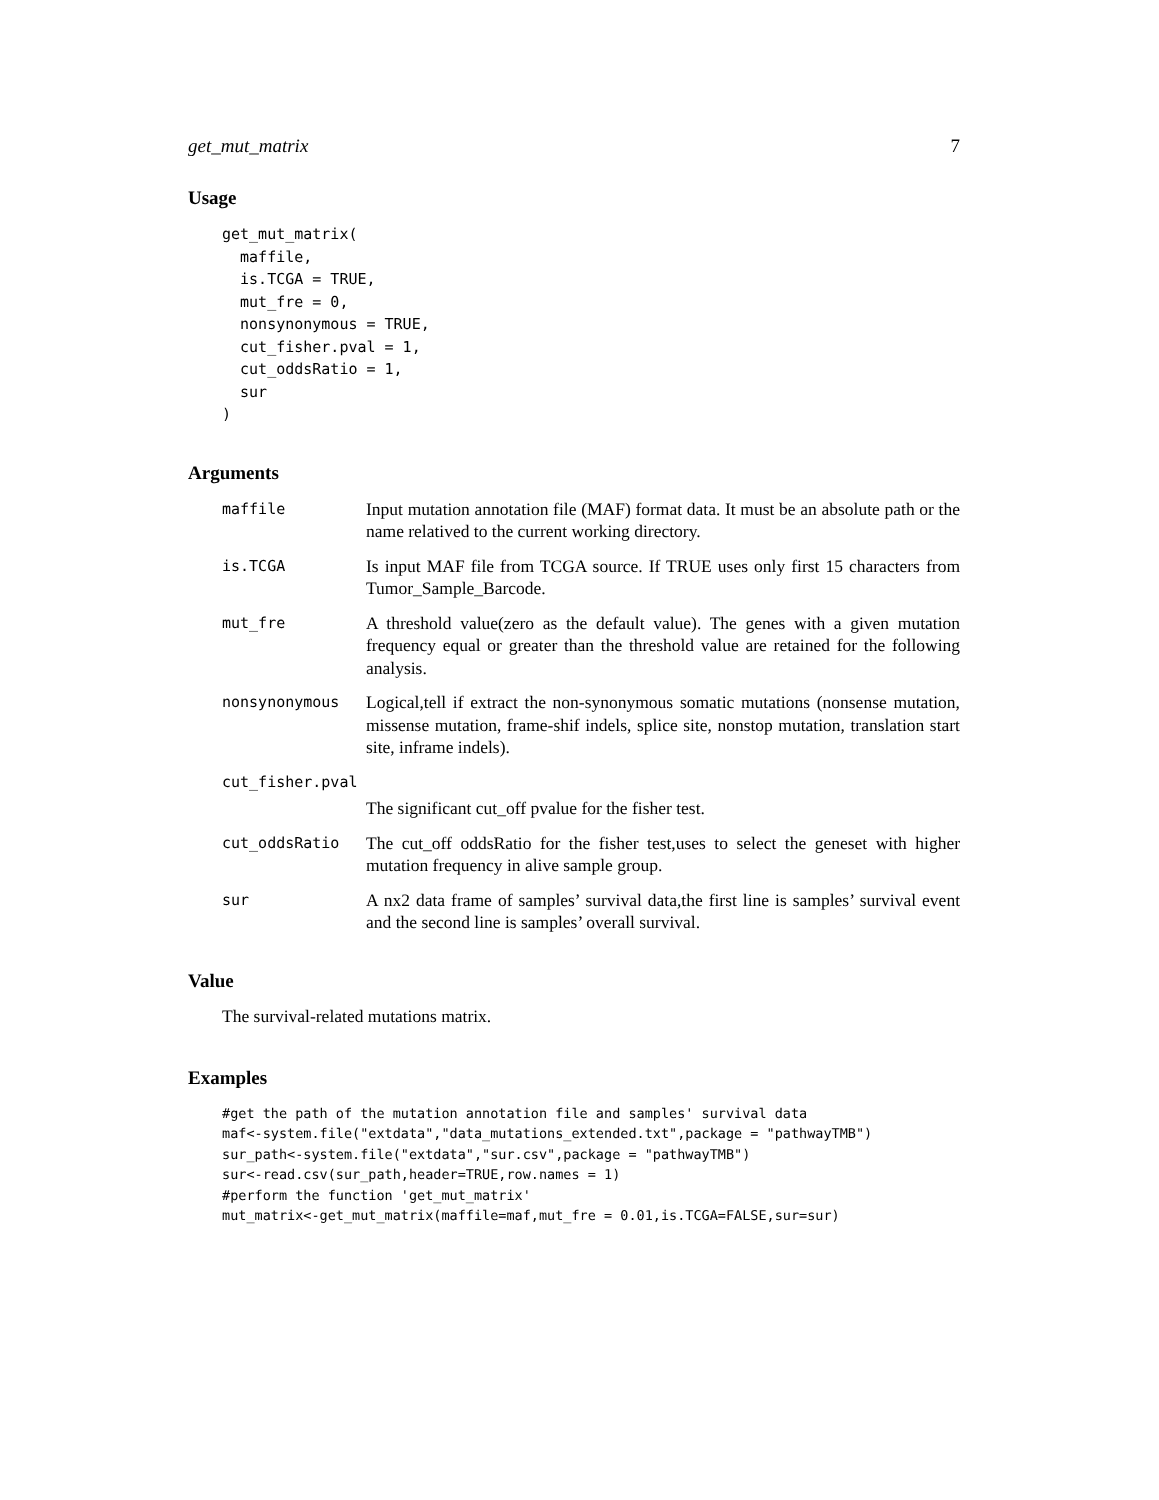get_mut_matrix 7
Usage
get_mut_matrix(
  maffile,
  is.TCGA = TRUE,
  mut_fre = 0,
  nonsynonymous = TRUE,
  cut_fisher.pval = 1,
  cut_oddsRatio = 1,
  sur
)
Arguments
maffile
Input mutation annotation file (MAF) format data. It must be an absolute path or the name relatived to the current working directory.
is.TCGA
Is input MAF file from TCGA source. If TRUE uses only first 15 characters from Tumor_Sample_Barcode.
mut_fre
A threshold value(zero as the default value). The genes with a given mutation frequency equal or greater than the threshold value are retained for the following analysis.
nonsynonymous
Logical,tell if extract the non-synonymous somatic mutations (nonsense mutation, missense mutation, frame-shif indels, splice site, nonstop mutation, translation start site, inframe indels).
cut_fisher.pval
The significant cut_off pvalue for the fisher test.
cut_oddsRatio
The cut_off oddsRatio for the fisher test,uses to select the geneset with higher mutation frequency in alive sample group.
sur
A nx2 data frame of samples’ survival data,the first line is samples’ survival event and the second line is samples’ overall survival.
Value
The survival-related mutations matrix.
Examples
#get the path of the mutation annotation file and samples' survival data
maf<-system.file("extdata","data_mutations_extended.txt",package = "pathwayTMB")
sur_path<-system.file("extdata","sur.csv",package = "pathwayTMB")
sur<-read.csv(sur_path,header=TRUE,row.names = 1)
#perform the function 'get_mut_matrix'
mut_matrix<-get_mut_matrix(maffile=maf,mut_fre = 0.01,is.TCGA=FALSE,sur=sur)